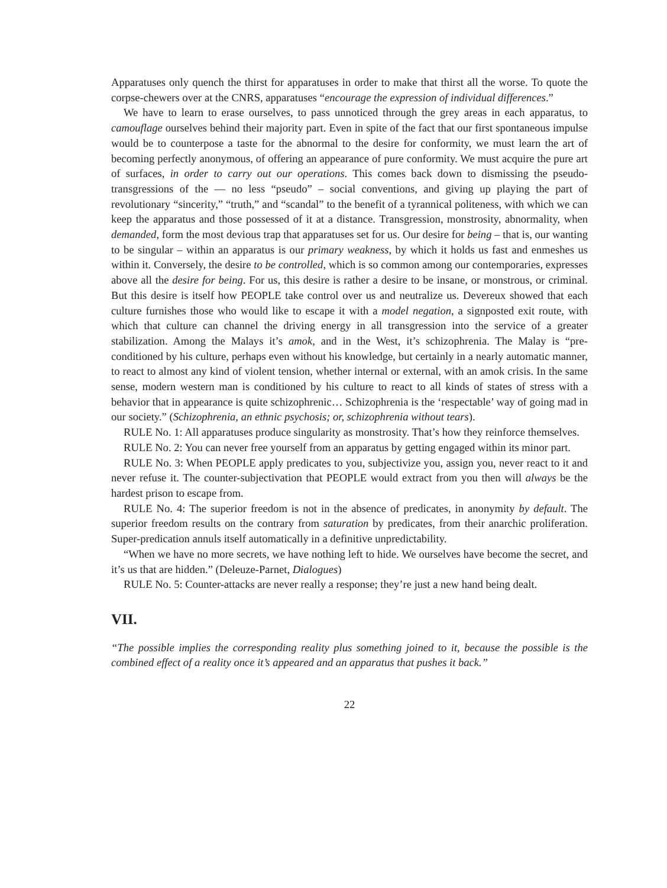Apparatuses only quench the thirst for apparatuses in order to make that thirst all the worse. To quote the corpse-chewers over at the CNRS, apparatuses “encourage the expression of individual differences.”
We have to learn to erase ourselves, to pass unnoticed through the grey areas in each apparatus, to camouflage ourselves behind their majority part. Even in spite of the fact that our first spontaneous impulse would be to counterpose a taste for the abnormal to the desire for conformity, we must learn the art of becoming perfectly anonymous, of offering an appearance of pure conformity. We must acquire the pure art of surfaces, in order to carry out our operations. This comes back down to dismissing the pseudo-transgressions of the — no less “pseudo” – social conventions, and giving up playing the part of revolutionary “sincerity,” “truth,” and “scandal” to the benefit of a tyrannical politeness, with which we can keep the apparatus and those possessed of it at a distance. Transgression, monstrosity, abnormality, when demanded, form the most devious trap that apparatuses set for us. Our desire for being – that is, our wanting to be singular – within an apparatus is our primary weakness, by which it holds us fast and enmeshes us within it. Conversely, the desire to be controlled, which is so common among our contemporaries, expresses above all the desire for being. For us, this desire is rather a desire to be insane, or monstrous, or criminal. But this desire is itself how PEOPLE take control over us and neutralize us. Devereux showed that each culture furnishes those who would like to escape it with a model negation, a signposted exit route, with which that culture can channel the driving energy in all transgression into the service of a greater stabilization. Among the Malays it’s amok, and in the West, it’s schizophrenia. The Malay is “pre-conditioned by his culture, perhaps even without his knowledge, but certainly in a nearly automatic manner, to react to almost any kind of violent tension, whether internal or external, with an amok crisis. In the same sense, modern western man is conditioned by his culture to react to all kinds of states of stress with a behavior that in appearance is quite schizophrenic… Schizophrenia is the ‘respectable’ way of going mad in our society.” (Schizophrenia, an ethnic psychosis; or, schizophrenia without tears).
RULE No. 1: All apparatuses produce singularity as monstrosity. That’s how they reinforce themselves.
RULE No. 2: You can never free yourself from an apparatus by getting engaged within its minor part.
RULE No. 3: When PEOPLE apply predicates to you, subjectivize you, assign you, never react to it and never refuse it. The counter-subjectivation that PEOPLE would extract from you then will always be the hardest prison to escape from.
RULE No. 4: The superior freedom is not in the absence of predicates, in anonymity by default. The superior freedom results on the contrary from saturation by predicates, from their anarchic proliferation. Super-predication annuls itself automatically in a definitive unpredictability.
“When we have no more secrets, we have nothing left to hide. We ourselves have become the secret, and it’s us that are hidden.” (Deleuze-Parnet, Dialogues)
RULE No. 5: Counter-attacks are never really a response; they’re just a new hand being dealt.
VII.
“The possible implies the corresponding reality plus something joined to it, because the possible is the combined effect of a reality once it’s appeared and an apparatus that pushes it back.”
22